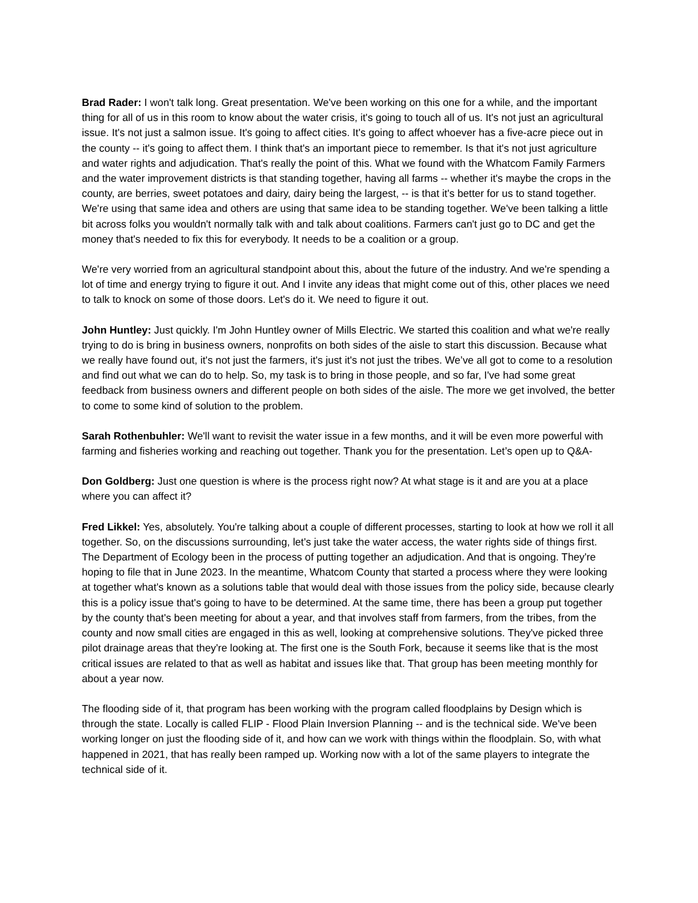Brad Rader: I won't talk long. Great presentation. We've been working on this one for a while, and the important thing for all of us in this room to know about the water crisis, it's going to touch all of us. It's not just an agricultural issue. It's not just a salmon issue. It's going to affect cities. It's going to affect whoever has a five-acre piece out in the county -- it's going to affect them. I think that's an important piece to remember. Is that it's not just agriculture and water rights and adjudication. That's really the point of this. What we found with the Whatcom Family Farmers and the water improvement districts is that standing together, having all farms -- whether it's maybe the crops in the county, are berries, sweet potatoes and dairy, dairy being the largest, -- is that it's better for us to stand together. We're using that same idea and others are using that same idea to be standing together. We've been talking a little bit across folks you wouldn't normally talk with and talk about coalitions. Farmers can't just go to DC and get the money that's needed to fix this for everybody. It needs to be a coalition or a group.
We're very worried from an agricultural standpoint about this, about the future of the industry. And we're spending a lot of time and energy trying to figure it out. And I invite any ideas that might come out of this, other places we need to talk to knock on some of those doors. Let's do it. We need to figure it out.
John Huntley: Just quickly. I'm John Huntley owner of Mills Electric. We started this coalition and what we're really trying to do is bring in business owners, nonprofits on both sides of the aisle to start this discussion. Because what we really have found out, it's not just the farmers, it's just it's not just the tribes. We’ve all got to come to a resolution and find out what we can do to help. So, my task is to bring in those people, and so far, I've had some great feedback from business owners and different people on both sides of the aisle. The more we get involved, the better to come to some kind of solution to the problem.
Sarah Rothenbuhler: We'll want to revisit the water issue in a few months, and it will be even more powerful with farming and fisheries working and reaching out together. Thank you for the presentation. Let’s open up to Q&A-
Don Goldberg: Just one question is where is the process right now? At what stage is it and are you at a place where you can affect it?
Fred Likkel: Yes, absolutely. You're talking about a couple of different processes, starting to look at how we roll it all together. So, on the discussions surrounding, let's just take the water access, the water rights side of things first. The Department of Ecology been in the process of putting together an adjudication. And that is ongoing. They're hoping to file that in June 2023. In the meantime, Whatcom County that started a process where they were looking at together what's known as a solutions table that would deal with those issues from the policy side, because clearly this is a policy issue that's going to have to be determined. At the same time, there has been a group put together by the county that's been meeting for about a year, and that involves staff from farmers, from the tribes, from the county and now small cities are engaged in this as well, looking at comprehensive solutions. They've picked three pilot drainage areas that they're looking at. The first one is the South Fork, because it seems like that is the most critical issues are related to that as well as habitat and issues like that. That group has been meeting monthly for about a year now.
The flooding side of it, that program has been working with the program called floodplains by Design which is through the state. Locally is called FLIP - Flood Plain Inversion Planning -- and is the technical side. We've been working longer on just the flooding side of it, and how can we work with things within the floodplain. So, with what happened in 2021, that has really been ramped up. Working now with a lot of the same players to integrate the technical side of it.